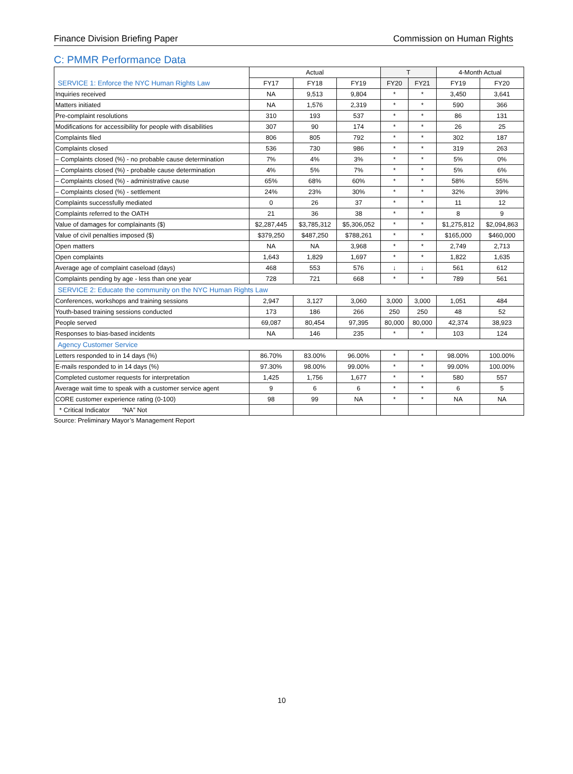Finance Division Briefing Paper Commission on Human Rights
C: PMMR Performance Data
| SERVICE 1: Enforce the NYC Human Rights Law | Actual | | | T | | 4-Month Actual | |
| --- | --- | --- | --- | --- | --- | --- | --- |
| | FY17 | FY18 | FY19 | FY20 | FY21 | FY19 | FY20 |
| Inquiries received | NA | 9,513 | 9,804 | * | * | 3,450 | 3,641 |
| Matters initiated | NA | 1,576 | 2,319 | * | * | 590 | 366 |
| Pre-complaint resolutions | 310 | 193 | 537 | * | * | 86 | 131 |
| Modifications for accessibility for people with disabilities | 307 | 90 | 174 | * | * | 26 | 25 |
| Complaints filed | 806 | 805 | 792 | * | * | 302 | 187 |
| Complaints closed | 536 | 730 | 986 | * | * | 319 | 263 |
| – Complaints closed (%) - no probable cause determination | 7% | 4% | 3% | * | * | 5% | 0% |
| – Complaints closed (%) - probable cause determination | 4% | 5% | 7% | * | * | 5% | 6% |
| – Complaints closed (%) - administrative cause | 65% | 68% | 60% | * | * | 58% | 55% |
| – Complaints closed (%) - settlement | 24% | 23% | 30% | * | * | 32% | 39% |
| Complaints successfully mediated | 0 | 26 | 37 | * | * | 11 | 12 |
| Complaints referred to the OATH | 21 | 36 | 38 | * | * | 8 | 9 |
| Value of damages for complainants ($) | $2,287,445 | $3,785,312 | $5,306,052 | * | * | $1,275,812 | $2,094,863 |
| Value of civil penalties imposed ($) | $379,250 | $487,250 | $788,261 | * | * | $165,000 | $460,000 |
| Open matters | NA | NA | 3,968 | * | * | 2,749 | 2,713 |
| Open complaints | 1,643 | 1,829 | 1,697 | * | * | 1,822 | 1,635 |
| Average age of complaint caseload (days) | 468 | 553 | 576 | ↓ | ↓ | 561 | 612 |
| Complaints pending by age - less than one year | 728 | 721 | 668 | * | * | 789 | 561 |
| SERVICE 2: Educate the community on the NYC Human Rights Law | | | | | | | |
| Conferences, workshops and training sessions | 2,947 | 3,127 | 3,060 | 3,000 | 3,000 | 1,051 | 484 |
| Youth-based training sessions conducted | 173 | 186 | 266 | 250 | 250 | 48 | 52 |
| People served | 69,087 | 80,454 | 97,395 | 80,000 | 80,000 | 42,374 | 38,923 |
| Responses to bias-based incidents | NA | 146 | 235 | * | * | 103 | 124 |
| Agency Customer Service | | | | | | | |
| Letters responded to in 14 days (%) | 86.70% | 83.00% | 96.00% | * | * | 98.00% | 100.00% |
| E-mails responded to in 14 days (%) | 97.30% | 98.00% | 99.00% | * | * | 99.00% | 100.00% |
| Completed customer requests for interpretation | 1,425 | 1,756 | 1,677 | * | * | 580 | 557 |
| Average wait time to speak with a customer service agent | 9 | 6 | 6 | * | * | 6 | 5 |
| CORE customer experience rating (0-100) | 98 | 99 | NA | * | * | NA | NA |
| * Critical Indicator “NA” Not | | | | | | | |
Source: Preliminary Mayor’s Management Report
10